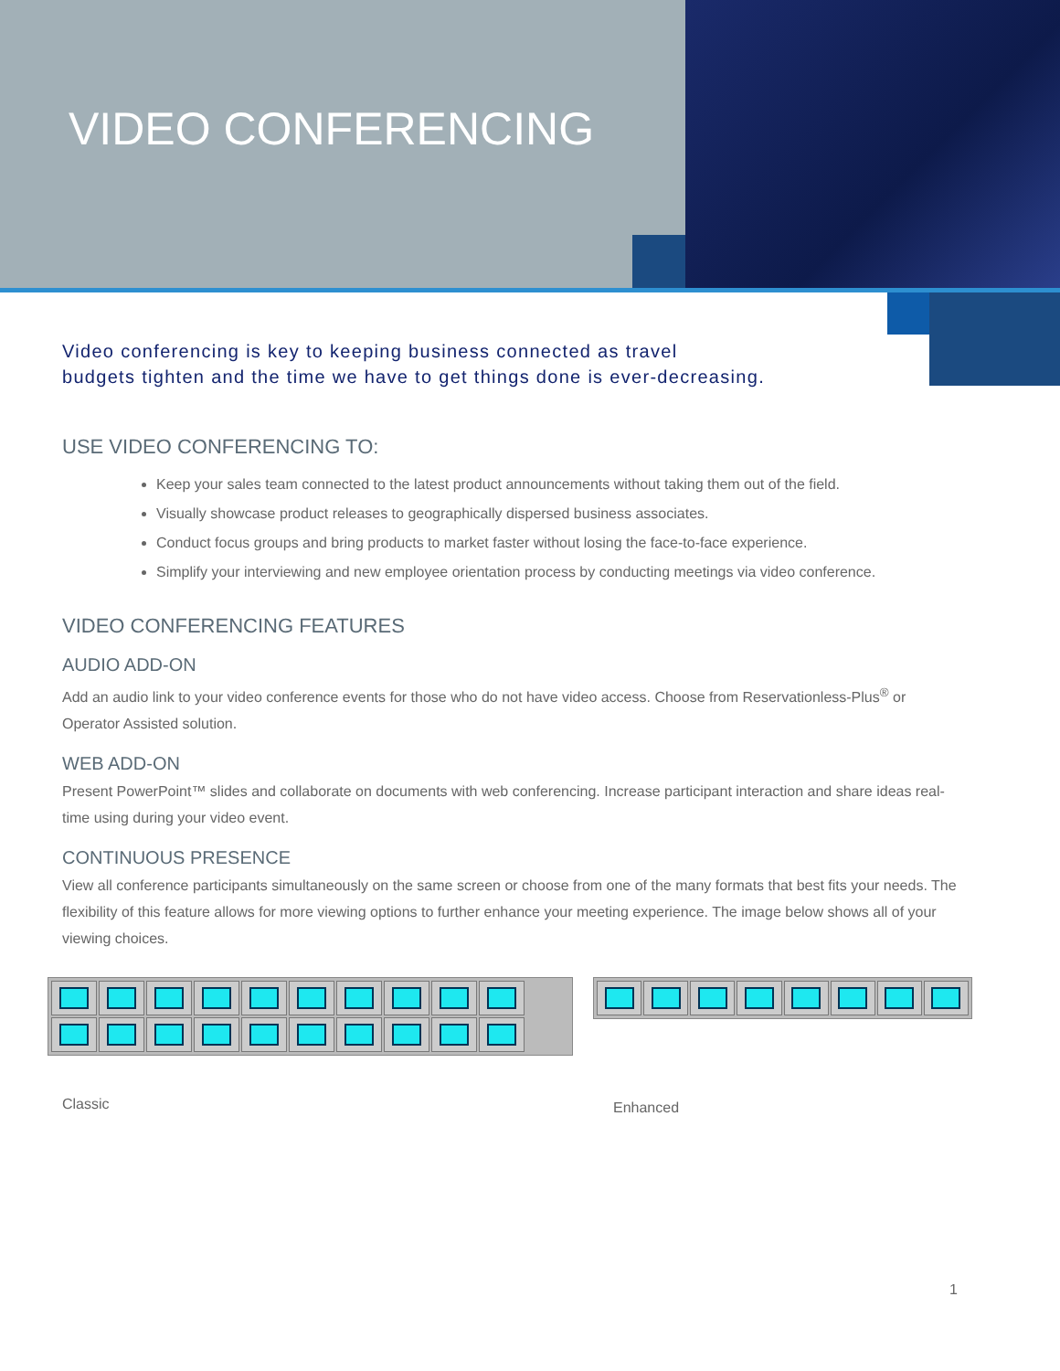VIDEO CONFERENCING
Video conferencing is key to keeping business connected as travel
budgets tighten and the time we have to get things done is ever-decreasing.
USE VIDEO CONFERENCING TO:
Keep your sales team connected to the latest product announcements without taking them out of the field.
Visually showcase product releases to geographically dispersed business associates.
Conduct focus groups and bring products to market faster without losing the face-to-face experience.
Simplify your interviewing and new employee orientation process by conducting meetings via video conference.
VIDEO CONFERENCING FEATURES
AUDIO ADD-ON
Add an audio link to your video conference events for those who do not have video access. Choose from Reservationless-Plus<sup>®</sup> or Operator Assisted solution.
WEB ADD-ON
Present PowerPoint™ slides and collaborate on documents with web conferencing. Increase participant interaction and share ideas real-time using during your video event.
CONTINUOUS PRESENCE
View all conference participants simultaneously on the same screen or choose from one of the many formats that best fits your needs. The flexibility of this feature allows for more viewing options to further enhance your meeting experience. The image below shows all of your viewing choices.
Classic
Enhanced
1